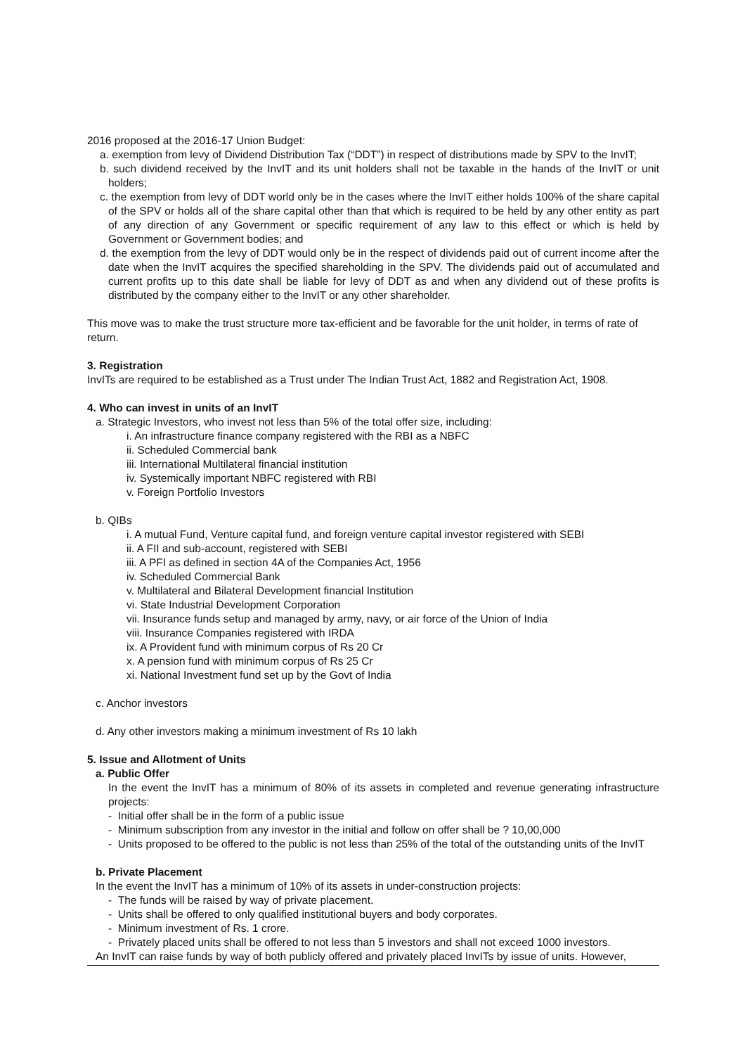2016 proposed at the 2016-17 Union Budget:
a. exemption from levy of Dividend Distribution Tax (“DDT”) in respect of distributions made by SPV to the InvIT;
b. such dividend received by the InvIT and its unit holders shall not be taxable in the hands of the InvIT or unit holders;
c. the exemption from levy of DDT world only be in the cases where the InvIT either holds 100% of the share capital of the SPV or holds all of the share capital other than that which is required to be held by any other entity as part of any direction of any Government or specific requirement of any law to this effect or which is held by Government or Government bodies; and
d. the exemption from the levy of DDT would only be in the respect of dividends paid out of current income after the date when the InvIT acquires the specified shareholding in the SPV. The dividends paid out of accumulated and current profits up to this date shall be liable for levy of DDT as and when any dividend out of these profits is distributed by the company either to the InvIT or any other shareholder.
This move was to make the trust structure more tax-efficient and be favorable for the unit holder, in terms of rate of return.
3. Registration
InvITs are required to be established as a Trust under The Indian Trust Act, 1882 and Registration Act, 1908.
4. Who can invest in units of an InvIT
a. Strategic Investors, who invest not less than 5% of the total offer size, including:
i. An infrastructure finance company registered with the RBI as a NBFC
ii. Scheduled Commercial bank
iii. International Multilateral financial institution
iv. Systemically important NBFC registered with RBI
v. Foreign Portfolio Investors
b. QIBs
i. A mutual Fund, Venture capital fund, and foreign venture capital investor registered with SEBI
ii. A FII and sub-account, registered with SEBI
iii. A PFI as defined in section 4A of the Companies Act, 1956
iv. Scheduled Commercial Bank
v. Multilateral and Bilateral Development financial Institution
vi. State Industrial Development Corporation
vii. Insurance funds setup and managed by army, navy, or air force of the Union of India
viii. Insurance Companies registered with IRDA
ix. A Provident fund with minimum corpus of Rs 20 Cr
x. A pension fund with minimum corpus of Rs 25 Cr
xi. National Investment fund set up by the Govt of India
c. Anchor investors
d. Any other investors making a minimum investment of Rs 10 lakh
5. Issue and Allotment of Units
a. Public Offer
In the event the InvIT has a minimum of 80% of its assets in completed and revenue generating infrastructure projects:
- Initial offer shall be in the form of a public issue
- Minimum subscription from any investor in the initial and follow on offer shall be ? 10,00,000
- Units proposed to be offered to the public is not less than 25% of the total of the outstanding units of the InvIT
b. Private Placement
In the event the InvIT has a minimum of 10% of its assets in under-construction projects:
- The funds will be raised by way of private placement.
- Units shall be offered to only qualified institutional buyers and body corporates.
- Minimum investment of Rs. 1 crore.
- Privately placed units shall be offered to not less than 5 investors and shall not exceed 1000 investors.
An InvIT can raise funds by way of both publicly offered and privately placed InvITs by issue of units. However,